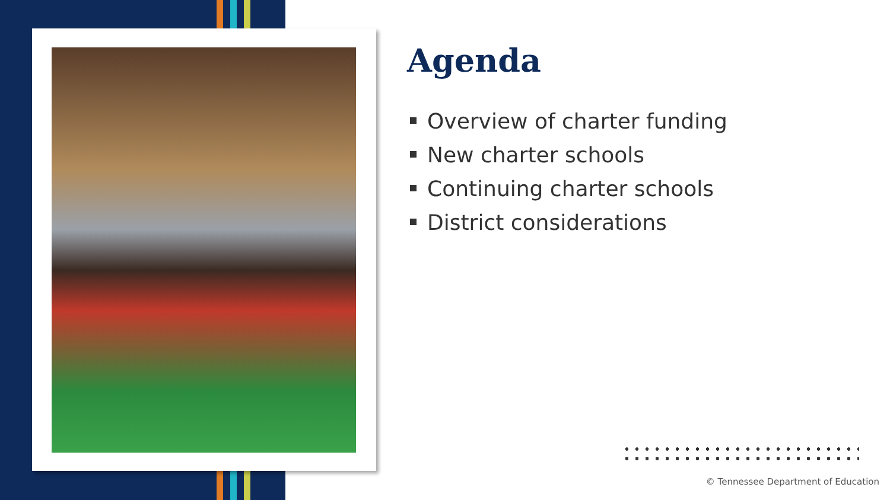Agenda
Overview of charter funding
New charter schools
Continuing charter schools
District considerations
© Tennessee Department of Education